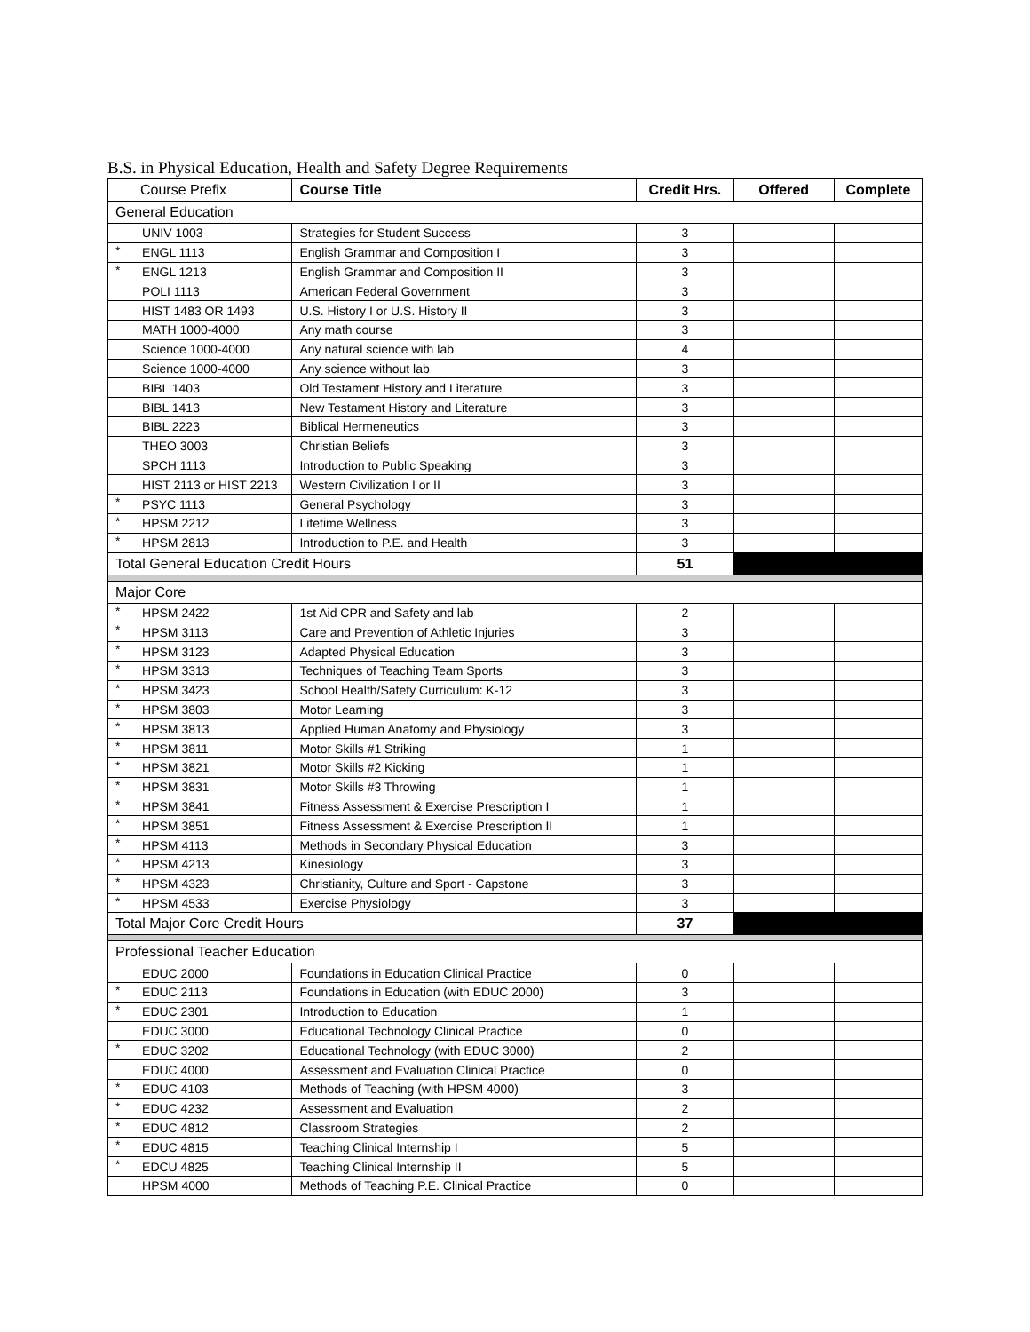B.S. in Physical Education, Health and Safety Degree Requirements
| Course Prefix | | Course Title | Credit Hrs. | Offered | Complete |
| --- | --- | --- | --- | --- | --- |
| General Education | | | | | |
| | UNIV 1003 | Strategies for Student Success | 3 | | |
| * | ENGL 1113 | English Grammar and Composition I | 3 | | |
| * | ENGL 1213 | English Grammar and Composition II | 3 | | |
| | POLI 1113 | American Federal Government | 3 | | |
| | HIST 1483 OR 1493 | U.S. History I or U.S. History II | 3 | | |
| | MATH 1000-4000 | Any math course | 3 | | |
| | Science 1000-4000 | Any natural science with lab | 4 | | |
| | Science 1000-4000 | Any science without lab | 3 | | |
| | BIBL 1403 | Old Testament History and Literature | 3 | | |
| | BIBL 1413 | New Testament History and Literature | 3 | | |
| | BIBL 2223 | Biblical Hermeneutics | 3 | | |
| | THEO 3003 | Christian Beliefs | 3 | | |
| | SPCH 1113 | Introduction to Public Speaking | 3 | | |
| | HIST 2113 or HIST 2213 | Western Civilization I or II | 3 | | |
| * | PSYC 1113 | General Psychology | 3 | | |
| * | HPSM 2212 | Lifetime Wellness | 3 | | |
| * | HPSM 2813 | Introduction to P.E. and Health | 3 | | |
| Total General Education Credit Hours | | | 51 | | |
| Major Core | | | | | |
| * | HPSM 2422 | 1st Aid CPR and Safety and lab | 2 | | |
| * | HPSM 3113 | Care and Prevention of Athletic Injuries | 3 | | |
| * | HPSM 3123 | Adapted Physical Education | 3 | | |
| * | HPSM 3313 | Techniques of Teaching Team Sports | 3 | | |
| * | HPSM 3423 | School Health/Safety Curriculum: K-12 | 3 | | |
| * | HPSM 3803 | Motor Learning | 3 | | |
| * | HPSM 3813 | Applied Human Anatomy and Physiology | 3 | | |
| * | HPSM 3811 | Motor Skills #1 Striking | 1 | | |
| * | HPSM 3821 | Motor Skills #2 Kicking | 1 | | |
| * | HPSM 3831 | Motor Skills #3 Throwing | 1 | | |
| * | HPSM 3841 | Fitness Assessment & Exercise Prescription I | 1 | | |
| * | HPSM 3851 | Fitness Assessment & Exercise Prescription II | 1 | | |
| * | HPSM 4113 | Methods in Secondary Physical Education | 3 | | |
| * | HPSM 4213 | Kinesiology | 3 | | |
| * | HPSM 4323 | Christianity, Culture and Sport - Capstone | 3 | | |
| * | HPSM 4533 | Exercise Physiology | 3 | | |
| Total Major Core Credit Hours | | | 37 | | |
| Professional Teacher Education | | | | | |
| | EDUC 2000 | Foundations in Education Clinical Practice | 0 | | |
| * | EDUC 2113 | Foundations in Education (with EDUC 2000) | 3 | | |
| * | EDUC 2301 | Introduction to Education | 1 | | |
| | EDUC 3000 | Educational Technology Clinical Practice | 0 | | |
| * | EDUC 3202 | Educational Technology (with EDUC 3000) | 2 | | |
| | EDUC 4000 | Assessment and Evaluation Clinical Practice | 0 | | |
| * | EDUC 4103 | Methods of Teaching (with HPSM 4000) | 3 | | |
| * | EDUC 4232 | Assessment and Evaluation | 2 | | |
| * | EDUC 4812 | Classroom Strategies | 2 | | |
| * | EDUC 4815 | Teaching Clinical Internship I | 5 | | |
| * | EDCU 4825 | Teaching Clinical Internship II | 5 | | |
| | HPSM 4000 | Methods of Teaching P.E. Clinical Practice | 0 | | |